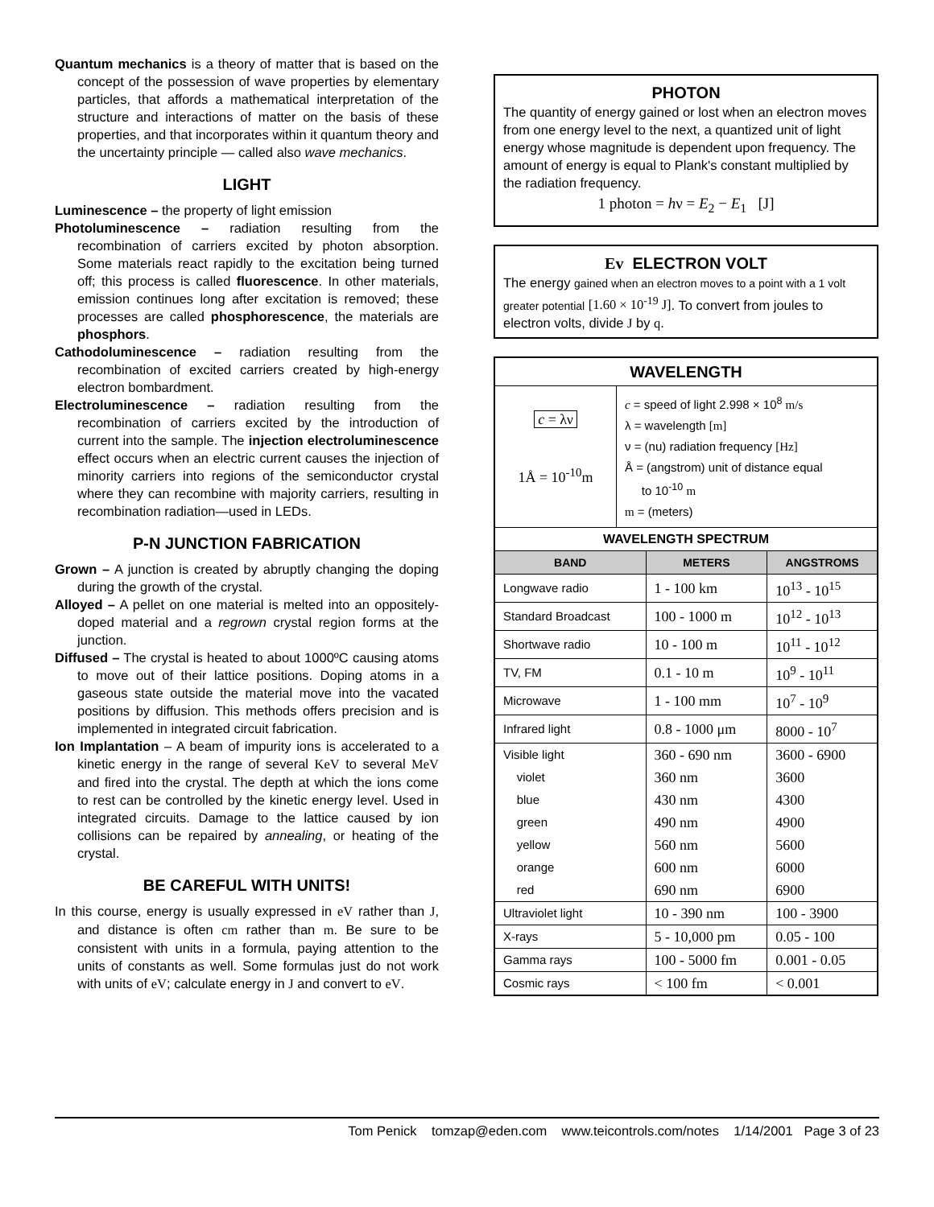Quantum mechanics is a theory of matter that is based on the concept of the possession of wave properties by elementary particles, that affords a mathematical interpretation of the structure and interactions of matter on the basis of these properties, and that incorporates within it quantum theory and the uncertainty principle — called also wave mechanics.
LIGHT
Luminescence – the property of light emission
Photoluminescence – radiation resulting from the recombination of carriers excited by photon absorption. Some materials react rapidly to the excitation being turned off; this process is called fluorescence. In other materials, emission continues long after excitation is removed; these processes are called phosphorescence, the materials are phosphors.
Cathodoluminescence – radiation resulting from the recombination of excited carriers created by high-energy electron bombardment.
Electroluminescence – radiation resulting from the recombination of carriers excited by the introduction of current into the sample. The injection electroluminescence effect occurs when an electric current causes the injection of minority carriers into regions of the semiconductor crystal where they can recombine with majority carriers, resulting in recombination radiation—used in LEDs.
P-N JUNCTION FABRICATION
Grown – A junction is created by abruptly changing the doping during the growth of the crystal.
Alloyed – A pellet on one material is melted into an oppositely-doped material and a regrown crystal region forms at the junction.
Diffused – The crystal is heated to about 1000ºC causing atoms to move out of their lattice positions. Doping atoms in a gaseous state outside the material move into the vacated positions by diffusion. This methods offers precision and is implemented in integrated circuit fabrication.
Ion Implantation – A beam of impurity ions is accelerated to a kinetic energy in the range of several KeV to several MeV and fired into the crystal. The depth at which the ions come to rest can be controlled by the kinetic energy level. Used in integrated circuits. Damage to the lattice caused by ion collisions can be repaired by annealing, or heating of the crystal.
BE CAREFUL WITH UNITS!
In this course, energy is usually expressed in eV rather than J, and distance is often cm rather than m. Be sure to be consistent with units in a formula, paying attention to the units of constants as well. Some formulas just do not work with units of eV; calculate energy in J and convert to eV.
PHOTON
The quantity of energy gained or lost when an electron moves from one energy level to the next, a quantized unit of light energy whose magnitude is dependent upon frequency. The amount of energy is equal to Plank's constant multiplied by the radiation frequency.
1 photon = hν = E<sub>2</sub> − E<sub>1</sub> [J]
Ev ELECTRON VOLT
The energy gained when an electron moves to a point with a 1 volt greater potential [1.60 × 10<sup>-19</sup> J]. To convert from joules to electron volts, divide J by q.
| WAVELENGTH | | |
| c = λν 1Å = 10<sup>-10</sup>m c = speed of light 2.998 × 10<sup>8</sup> m/s λ = wavelength [m] ν = (nu) radiation frequency [Hz] Å = (angstrom) unit of distance equal to 10<sup>-10</sup> m m = (meters) | | |
| WAVELENGTH SPECTRUM | | |
| BAND | METERS | ANGSTROMS |
| Longwave radio | 1 - 100 km | 10<sup>13</sup> - 10<sup>15</sup> |
| Standard Broadcast | 100 - 1000 m | 10<sup>12</sup> - 10<sup>13</sup> |
| Shortwave radio | 10 - 100 m | 10<sup>11</sup> - 10<sup>12</sup> |
| TV, FM | 0.1 - 10 m | 10<sup>9</sup> - 10<sup>11</sup> |
| Microwave | 1 - 100 mm | 10<sup>7</sup> - 10<sup>9</sup> |
| Infrared light | 0.8 - 1000 μm | 8000 - 10<sup>7</sup> |
| Visible light | 360 - 690 nm | 3600 - 6900 |
| violet | 360 nm | 3600 |
| blue | 430 nm | 4300 |
| green | 490 nm | 4900 |
| yellow | 560 nm | 5600 |
| orange | 600 nm | 6000 |
| red | 690 nm | 6900 |
| Ultraviolet light | 10 - 390 nm | 100 - 3900 |
| X-rays | 5 - 10,000 pm | 0.05 - 100 |
| Gamma rays | 100 - 5000 fm | 0.001 - 0.05 |
| Cosmic rays | < 100 fm | < 0.001 |
Tom Penick tomzap@eden.com www.teicontrols.com/notes 1/14/2001 Page 3 of 23